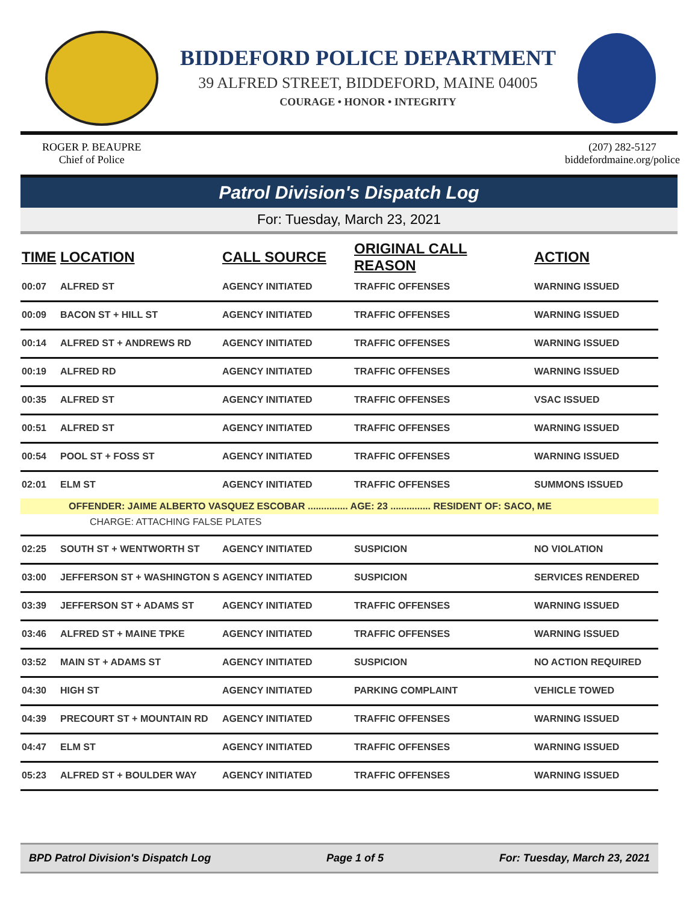BIDDEFORD POLICE DEPARTMENT
39 ALFRED STREET, BIDDEFORD, MAINE 04005
COURAGE • HONOR • INTEGRITY
ROGER P. BEAUPRE
Chief of Police
(207) 282-5127
biddefordmaine.org/police
Patrol Division's Dispatch Log
For: Tuesday, March 23, 2021
| TIME | LOCATION | CALL SOURCE | ORIGINAL CALL REASON | ACTION |
| --- | --- | --- | --- | --- |
| 00:07 | ALFRED ST | AGENCY INITIATED | TRAFFIC OFFENSES | WARNING ISSUED |
| 00:09 | BACON ST + HILL ST | AGENCY INITIATED | TRAFFIC OFFENSES | WARNING ISSUED |
| 00:14 | ALFRED ST + ANDREWS RD | AGENCY INITIATED | TRAFFIC OFFENSES | WARNING ISSUED |
| 00:19 | ALFRED RD | AGENCY INITIATED | TRAFFIC OFFENSES | WARNING ISSUED |
| 00:35 | ALFRED ST | AGENCY INITIATED | TRAFFIC OFFENSES | VSAC ISSUED |
| 00:51 | ALFRED ST | AGENCY INITIATED | TRAFFIC OFFENSES | WARNING ISSUED |
| 00:54 | POOL ST + FOSS ST | AGENCY INITIATED | TRAFFIC OFFENSES | WARNING ISSUED |
| 02:01 | ELM ST | AGENCY INITIATED | TRAFFIC OFFENSES | SUMMONS ISSUED |
| OFFENDER: JAIME ALBERTO VASQUEZ ESCOBAR ............... AGE: 23 ............... RESIDENT OF: SACO, ME CHARGE: ATTACHING FALSE PLATES | | | | |
| 02:25 | SOUTH ST + WENTWORTH ST | AGENCY INITIATED | SUSPICION | NO VIOLATION |
| 03:00 | JEFFERSON ST + WASHINGTON S | AGENCY INITIATED | SUSPICION | SERVICES RENDERED |
| 03:39 | JEFFERSON ST + ADAMS ST | AGENCY INITIATED | TRAFFIC OFFENSES | WARNING ISSUED |
| 03:46 | ALFRED ST + MAINE TPKE | AGENCY INITIATED | TRAFFIC OFFENSES | WARNING ISSUED |
| 03:52 | MAIN ST + ADAMS ST | AGENCY INITIATED | SUSPICION | NO ACTION REQUIRED |
| 04:30 | HIGH ST | AGENCY INITIATED | PARKING COMPLAINT | VEHICLE TOWED |
| 04:39 | PRECOURT ST + MOUNTAIN RD | AGENCY INITIATED | TRAFFIC OFFENSES | WARNING ISSUED |
| 04:47 | ELM ST | AGENCY INITIATED | TRAFFIC OFFENSES | WARNING ISSUED |
| 05:23 | ALFRED ST + BOULDER WAY | AGENCY INITIATED | TRAFFIC OFFENSES | WARNING ISSUED |
BPD Patrol Division's Dispatch Log Page 1 of 5 For: Tuesday, March 23, 2021